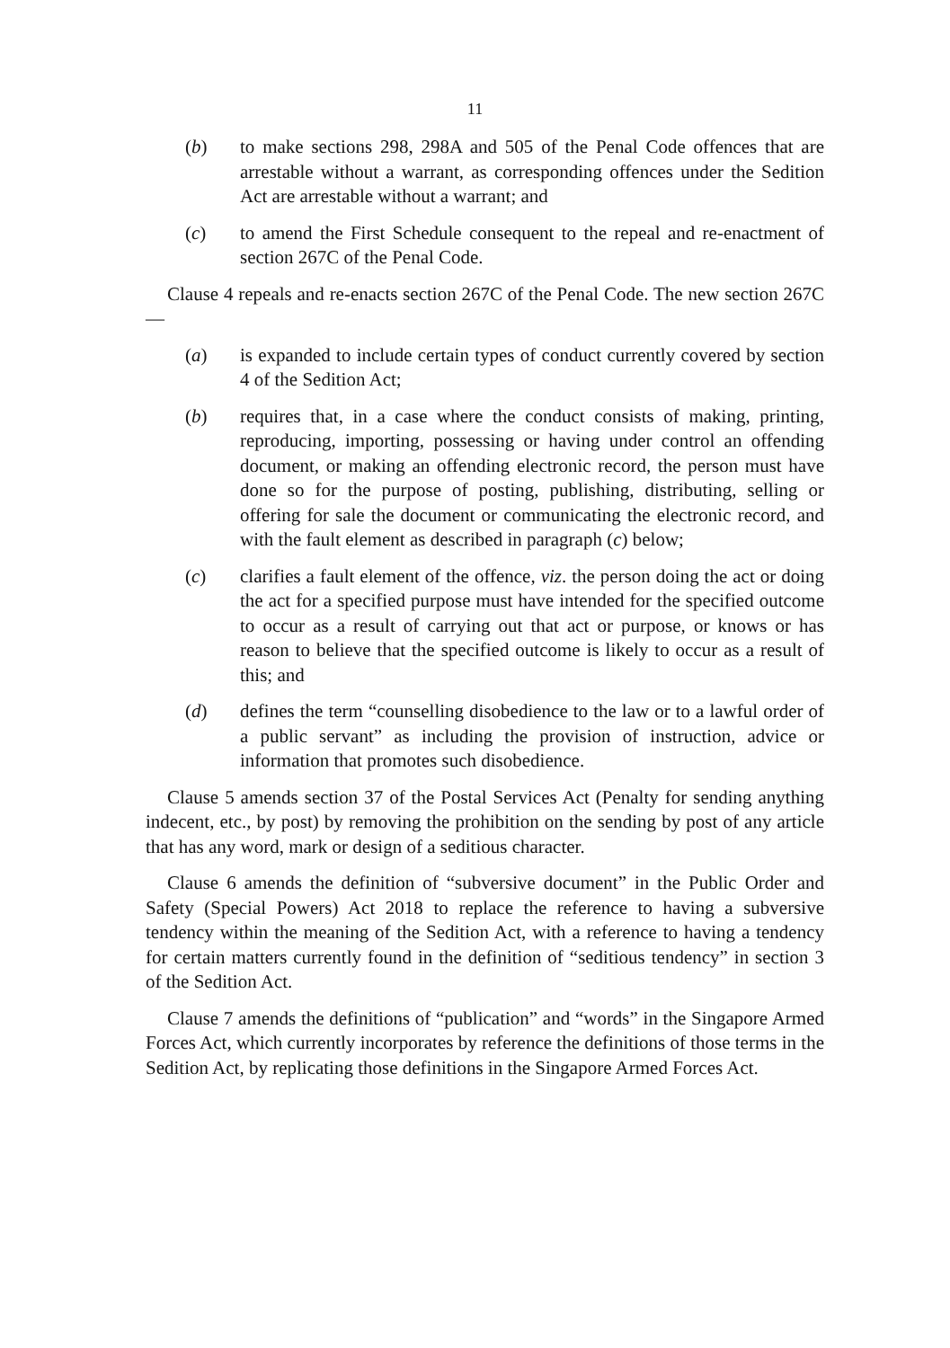11
(b) to make sections 298, 298A and 505 of the Penal Code offences that are arrestable without a warrant, as corresponding offences under the Sedition Act are arrestable without a warrant; and
(c) to amend the First Schedule consequent to the repeal and re-enactment of section 267C of the Penal Code.
Clause 4 repeals and re-enacts section 267C of the Penal Code. The new section 267C —
(a) is expanded to include certain types of conduct currently covered by section 4 of the Sedition Act;
(b) requires that, in a case where the conduct consists of making, printing, reproducing, importing, possessing or having under control an offending document, or making an offending electronic record, the person must have done so for the purpose of posting, publishing, distributing, selling or offering for sale the document or communicating the electronic record, and with the fault element as described in paragraph (c) below;
(c) clarifies a fault element of the offence, viz. the person doing the act or doing the act for a specified purpose must have intended for the specified outcome to occur as a result of carrying out that act or purpose, or knows or has reason to believe that the specified outcome is likely to occur as a result of this; and
(d) defines the term “counselling disobedience to the law or to a lawful order of a public servant” as including the provision of instruction, advice or information that promotes such disobedience.
Clause 5 amends section 37 of the Postal Services Act (Penalty for sending anything indecent, etc., by post) by removing the prohibition on the sending by post of any article that has any word, mark or design of a seditious character.
Clause 6 amends the definition of “subversive document” in the Public Order and Safety (Special Powers) Act 2018 to replace the reference to having a subversive tendency within the meaning of the Sedition Act, with a reference to having a tendency for certain matters currently found in the definition of “seditious tendency” in section 3 of the Sedition Act.
Clause 7 amends the definitions of “publication” and “words” in the Singapore Armed Forces Act, which currently incorporates by reference the definitions of those terms in the Sedition Act, by replicating those definitions in the Singapore Armed Forces Act.